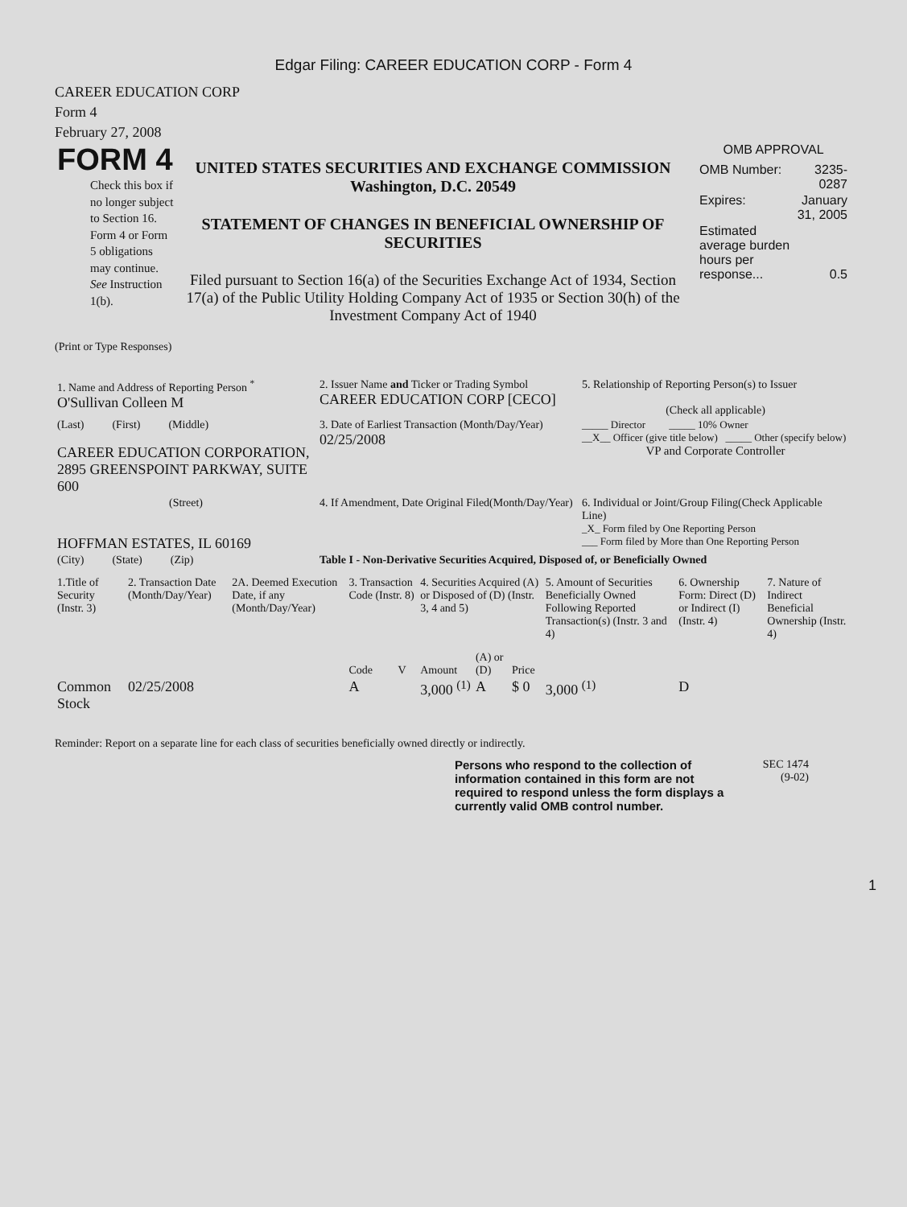Edgar Filing: CAREER EDUCATION CORP - Form 4
CAREER EDUCATION CORP
Form 4
February 27, 2008
FORM 4
Check this box if no longer subject to Section 16. Form 4 or Form 5 obligations may continue. See Instruction 1(b).
UNITED STATES SECURITIES AND EXCHANGE COMMISSION
Washington, D.C. 20549
STATEMENT OF CHANGES IN BENEFICIAL OWNERSHIP OF SECURITIES
Filed pursuant to Section 16(a) of the Securities Exchange Act of 1934, Section 17(a) of the Public Utility Holding Company Act of 1935 or Section 30(h) of the Investment Company Act of 1940
OMB APPROVAL
| OMB Number: | 3235-0287 |
| Expires: | January 31, 2005 |
| Estimated average burden hours per response... | 0.5 |
(Print or Type Responses)
| 1. Name and Address of Reporting Person <sup>*</sup> O'Sullivan Colleen M | 2. Issuer Name and Ticker or Trading Symbol CAREER EDUCATION CORP [CECO] | 5. Relationship of Reporting Person(s) to Issuer (Check all applicable) |
| (Last) (First) (Middle) CAREER EDUCATION CORPORATION, 2895 GREENSPOINT PARKWAY, SUITE 600 | 3. Date of Earliest Transaction (Month/Day/Year) 02/25/2008 | _____ Director _____ 10% Owner __X__ Officer (give title below) _____ Other (specify below) VP and Corporate Controller |
| (Street) HOFFMAN ESTATES, IL 60169 | 4. If Amendment, Date Original Filed(Month/Day/Year) | 6. Individual or Joint/Group Filing(Check Applicable Line) _X_ Form filed by One Reporting Person ___ Form filed by More than One Reporting Person |
| (City) (State) (Zip) | Table I - Non-Derivative Securities Acquired, Disposed of, or Beneficially Owned | |
| 1.Title of Security (Instr. 3) | 2. Transaction Date (Month/Day/Year) | 2A. Deemed Execution Date, if any (Month/Day/Year) | 3. Transaction Code (Instr. 8) | | 4. Securities Acquired (A) or Disposed of (D) (Instr. 3, 4 and 5) | | | 5. Amount of Securities Beneficially Owned Following Reported Transaction(s) (Instr. 3 and 4) | 6. Ownership Form: Direct (D) or Indirect (I) (Instr. 4) | 7. Nature of Indirect Beneficial Ownership (Instr. 4) |
| --- | --- | --- | --- | --- | --- | --- | --- | --- | --- | --- |
| | | | Code | V | Amount | (A) or (D) | Price | | | |
| Common Stock | 02/25/2008 | | A | | 3,000 <sup>(1)</sup> | A | $ 0 | 3,000 <sup>(1)</sup> | D | |
Reminder: Report on a separate line for each class of securities beneficially owned directly or indirectly.
Persons who respond to the collection of information contained in this form are not required to respond unless the form displays a currently valid OMB control number.
SEC 1474
(9-02)
1